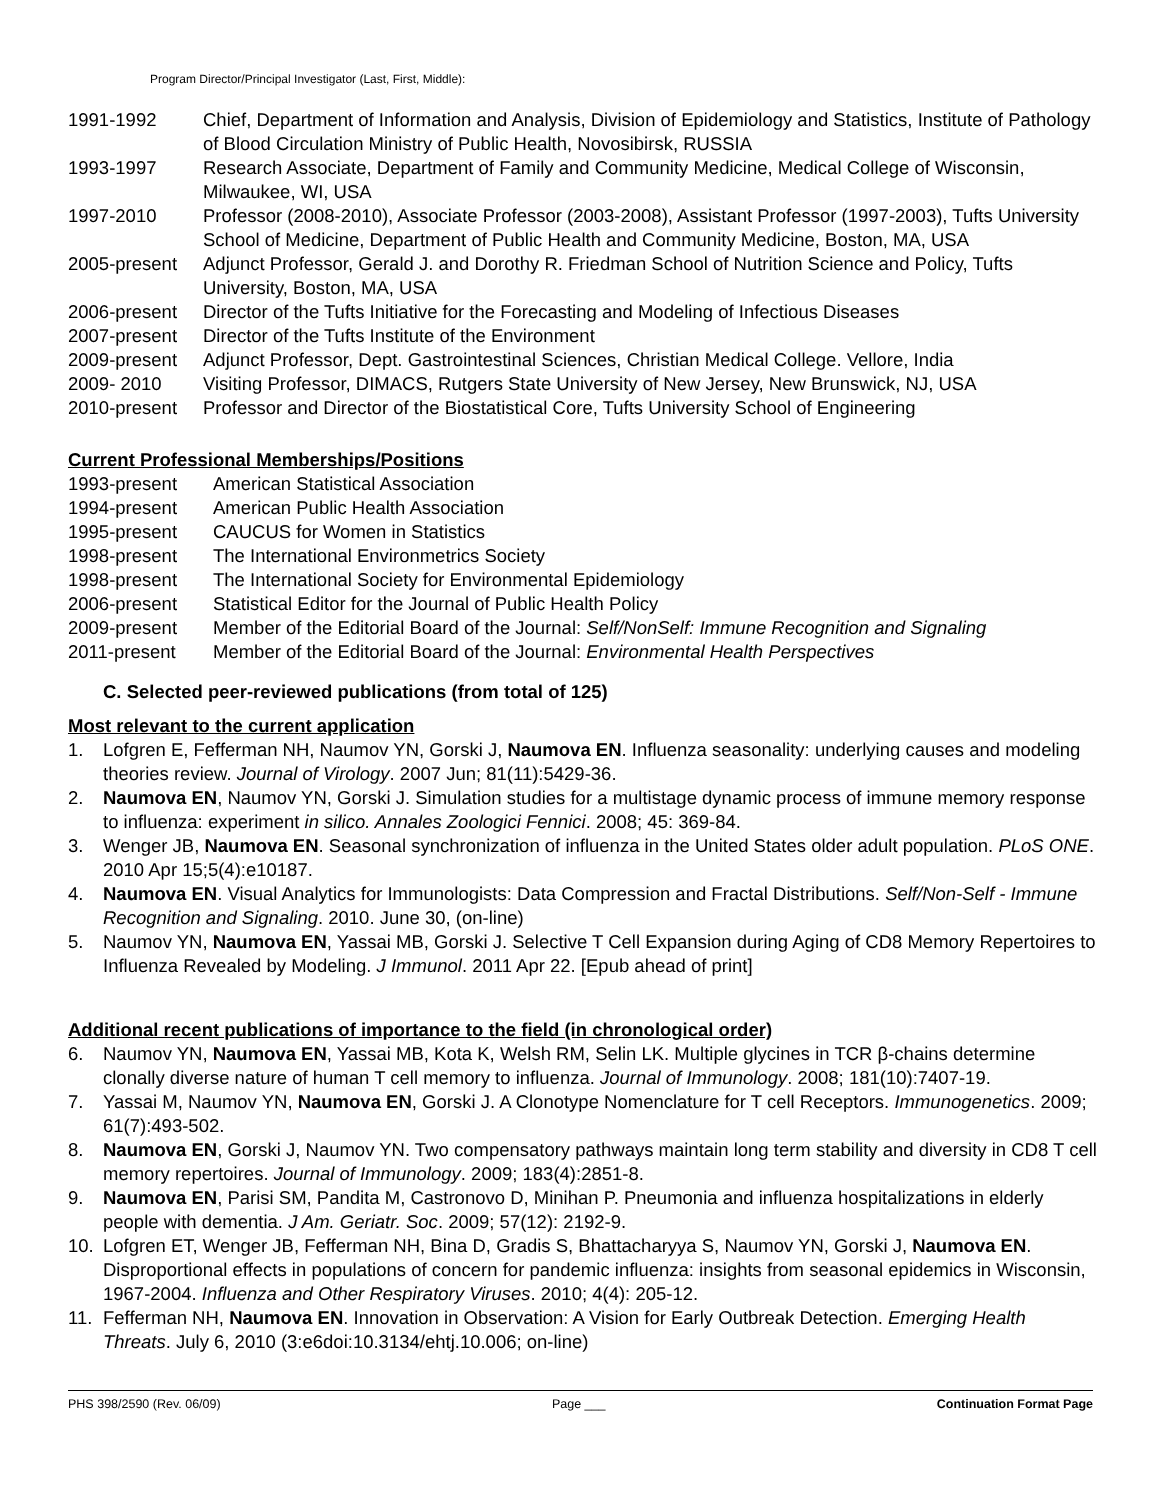Program Director/Principal Investigator (Last, First, Middle):
1991-1992 Chief, Department of Information and Analysis, Division of Epidemiology and Statistics, Institute of Pathology of Blood Circulation Ministry of Public Health, Novosibirsk, RUSSIA
1993-1997 Research Associate, Department of Family and Community Medicine, Medical College of Wisconsin, Milwaukee, WI, USA
1997-2010 Professor (2008-2010), Associate Professor (2003-2008), Assistant Professor (1997-2003), Tufts University School of Medicine, Department of Public Health and Community Medicine, Boston, MA, USA
2005-present Adjunct Professor, Gerald J. and Dorothy R. Friedman School of Nutrition Science and Policy, Tufts University, Boston, MA, USA
2006-present Director of the Tufts Initiative for the Forecasting and Modeling of Infectious Diseases
2007-present Director of the Tufts Institute of the Environment
2009-present Adjunct Professor, Dept. Gastrointestinal Sciences, Christian Medical College. Vellore, India
2009- 2010 Visiting Professor, DIMACS, Rutgers State University of New Jersey, New Brunswick, NJ, USA
2010-present Professor and Director of the Biostatistical Core, Tufts University School of Engineering
Current Professional Memberships/Positions
1993-present American Statistical Association
1994-present American Public Health Association
1995-present CAUCUS for Women in Statistics
1998-present The International Environmetrics Society
1998-present The International Society for Environmental Epidemiology
2006-present Statistical Editor for the Journal of Public Health Policy
2009-present Member of the Editorial Board of the Journal: Self/NonSelf: Immune Recognition and Signaling
2011-present Member of the Editorial Board of the Journal: Environmental Health Perspectives
C. Selected peer-reviewed publications (from total of 125)
Most relevant to the current application
1. Lofgren E, Fefferman NH, Naumov YN, Gorski J, Naumova EN. Influenza seasonality: underlying causes and modeling theories review. Journal of Virology. 2007 Jun; 81(11):5429-36.
2. Naumova EN, Naumov YN, Gorski J. Simulation studies for a multistage dynamic process of immune memory response to influenza: experiment in silico. Annales Zoologici Fennici. 2008; 45: 369-84.
3. Wenger JB, Naumova EN. Seasonal synchronization of influenza in the United States older adult population. PLoS ONE. 2010 Apr 15;5(4):e10187.
4. Naumova EN. Visual Analytics for Immunologists: Data Compression and Fractal Distributions. Self/Non-Self - Immune Recognition and Signaling. 2010. June 30, (on-line)
5. Naumov YN, Naumova EN, Yassai MB, Gorski J. Selective T Cell Expansion during Aging of CD8 Memory Repertoires to Influenza Revealed by Modeling. J Immunol. 2011 Apr 22. [Epub ahead of print]
Additional recent publications of importance to the field (in chronological order)
6. Naumov YN, Naumova EN, Yassai MB, Kota K, Welsh RM, Selin LK. Multiple glycines in TCR β-chains determine clonally diverse nature of human T cell memory to influenza. Journal of Immunology. 2008; 181(10):7407-19.
7. Yassai M, Naumov YN, Naumova EN, Gorski J. A Clonotype Nomenclature for T cell Receptors. Immunogenetics. 2009; 61(7):493-502.
8. Naumova EN, Gorski J, Naumov YN. Two compensatory pathways maintain long term stability and diversity in CD8 T cell memory repertoires. Journal of Immunology. 2009; 183(4):2851-8.
9. Naumova EN, Parisi SM, Pandita M, Castronovo D, Minihan P. Pneumonia and influenza hospitalizations in elderly people with dementia. J Am. Geriatr. Soc. 2009; 57(12): 2192-9.
10. Lofgren ET, Wenger JB, Fefferman NH, Bina D, Gradis S, Bhattacharyya S, Naumov YN, Gorski J, Naumova EN. Disproportional effects in populations of concern for pandemic influenza: insights from seasonal epidemics in Wisconsin, 1967-2004. Influenza and Other Respiratory Viruses. 2010; 4(4): 205-12.
11. Fefferman NH, Naumova EN. Innovation in Observation: A Vision for Early Outbreak Detection. Emerging Health Threats. July 6, 2010 (3:e6doi:10.3134/ehtj.10.006; on-line)
PHS 398/2590 (Rev. 06/09) Page ___ Continuation Format Page